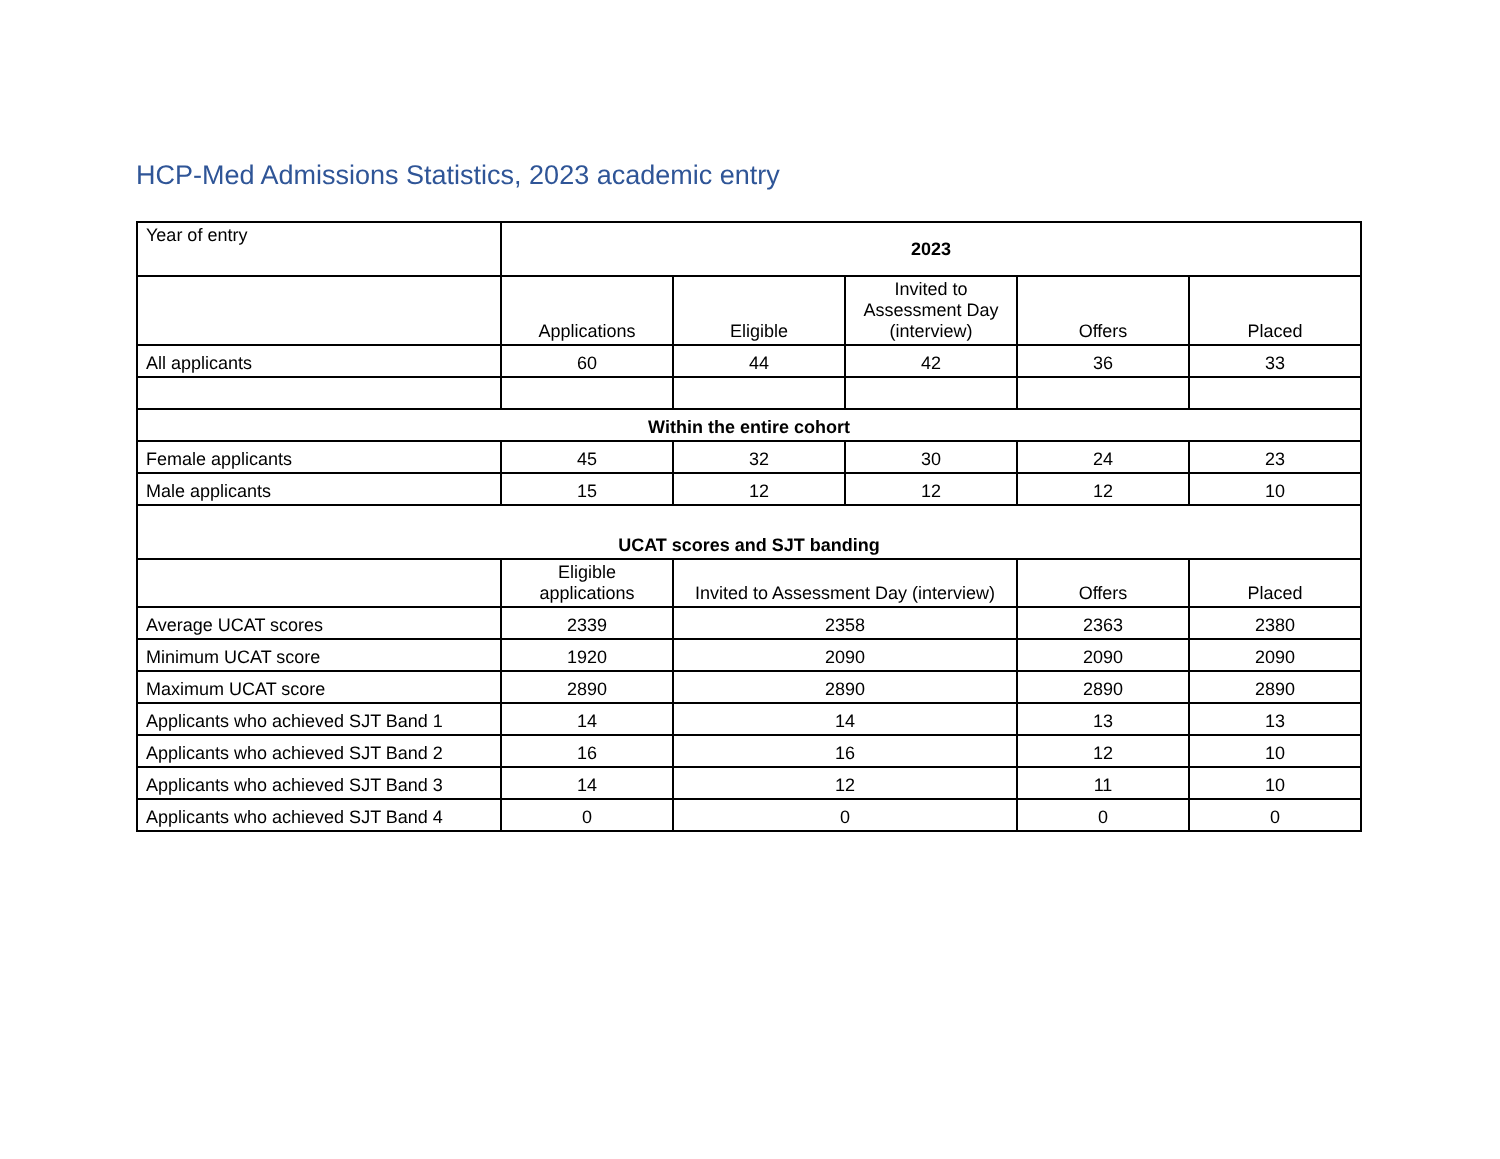HCP-Med Admissions Statistics, 2023 academic entry
| Year of entry | 2023 | | | | |
| | Applications | Eligible | Invited to Assessment Day (interview) | Offers | Placed |
| All applicants | 60 | 44 | 42 | 36 | 33 |
| Within the entire cohort | | | | | |
| Female applicants | 45 | 32 | 30 | 24 | 23 |
| Male applicants | 15 | 12 | 12 | 12 | 10 |
| UCAT scores and SJT banding | | | | | |
| | Eligible applications | Invited to Assessment Day (interview) | | Offers | Placed |
| Average UCAT scores | 2339 | 2358 | | 2363 | 2380 |
| Minimum UCAT score | 1920 | 2090 | | 2090 | 2090 |
| Maximum UCAT score | 2890 | 2890 | | 2890 | 2890 |
| Applicants who achieved SJT Band 1 | 14 | 14 | | 13 | 13 |
| Applicants who achieved SJT Band 2 | 16 | 16 | | 12 | 10 |
| Applicants who achieved SJT Band 3 | 14 | 12 | | 11 | 10 |
| Applicants who achieved SJT Band 4 | 0 | 0 | | 0 | 0 |